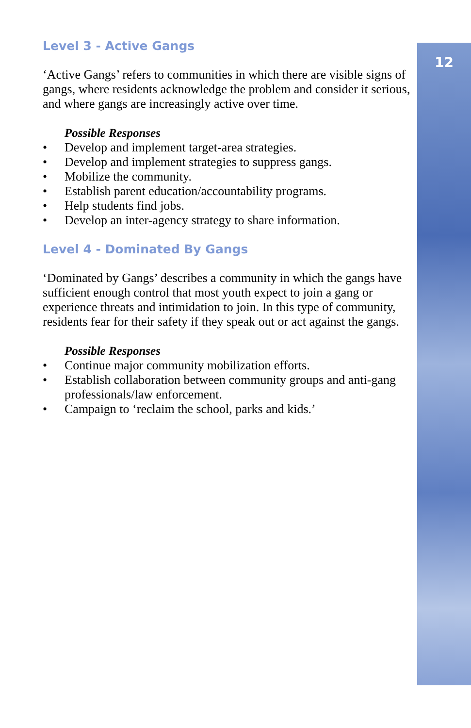12
Level 3 - Active Gangs
‘Active Gangs’ refers to communities in which there are visible signs of gangs, where residents acknowledge the problem and consider it serious, and where gangs are increasingly active over time.
Possible Responses
• Develop and implement target-area strategies.
• Develop and implement strategies to suppress gangs.
• Mobilize the community.
• Establish parent education/accountability programs.
• Help students find jobs.
• Develop an inter-agency strategy to share information.
Level 4 - Dominated By Gangs
‘Dominated by Gangs’ describes a community in which the gangs have sufficient enough control that most youth expect to join a gang or experience threats and intimidation to join. In this type of community, residents fear for their safety if they speak out or act against the gangs.
Possible Responses
• Continue major community mobilization efforts.
• Establish collaboration between community groups and anti-gang professionals/law enforcement.
• Campaign to ‘reclaim the school, parks and kids.’